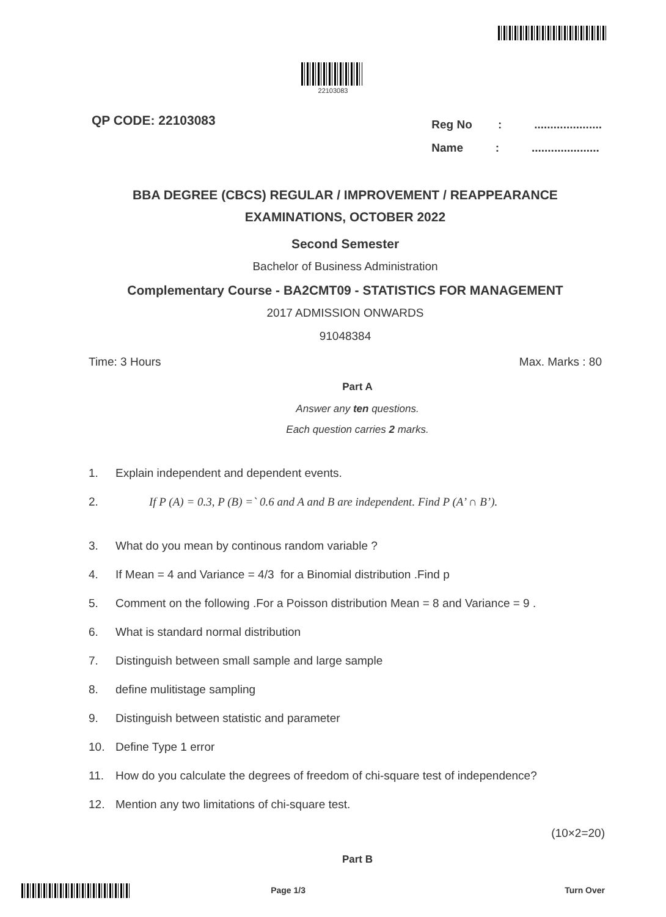22103083
QP CODE: 22103083
Reg No : .....................
Name : .....................
BBA DEGREE (CBCS) REGULAR / IMPROVEMENT / REAPPEARANCE
EXAMINATIONS, OCTOBER 2022
Second Semester
Bachelor of Business Administration
Complementary Course - BA2CMT09 - STATISTICS FOR MANAGEMENT
2017 ADMISSION ONWARDS
91048384
Time: 3 Hours Max. Marks : 80
Part A
Answer any ten questions.
Each question carries 2 marks.
1. Explain independent and dependent events.
2. If P (A) = 0.3, P (B) =` 0.6 and A and B are independent. Find P (A’ ∩ B’).
3. What do you mean by continous random variable ?
4. If Mean = 4 and Variance = 4/3 for a Binomial distribution .Find p
5. Comment on the following .For a Poisson distribution Mean = 8 and Variance = 9 .
6. What is standard normal distribution
7. Distinguish between small sample and large sample
8. define mulitistage sampling
9. Distinguish between statistic and parameter
10. Define Type 1 error
11. How do you calculate the degrees of freedom of chi-square test of independence?
12. Mention any two limitations of chi-square test.
(10×2=20)
Part B
Page 1/3 Turn Over